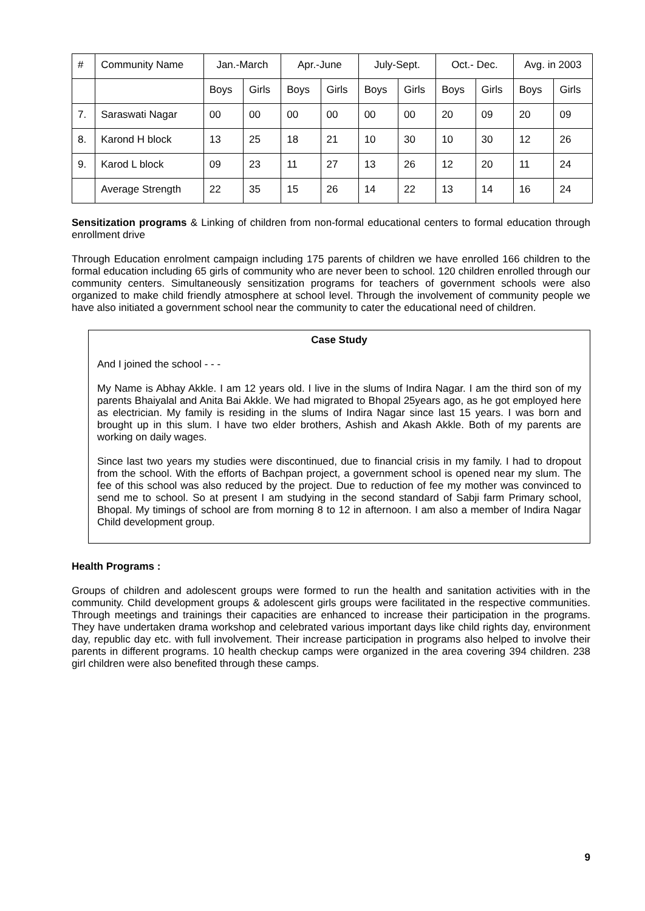| # | Community Name | Jan.-March | | Apr.-June | | July-Sept. | | Oct.- Dec. | | Avg. in 2003 | |
| --- | --- | --- | --- | --- | --- | --- | --- | --- | --- | --- | --- |
| | | Boys | Girls | Boys | Girls | Boys | Girls | Boys | Girls | Boys | Girls |
| 7. | Saraswati Nagar | 00 | 00 | 00 | 00 | 00 | 00 | 20 | 09 | 20 | 09 |
| 8. | Karond H block | 13 | 25 | 18 | 21 | 10 | 30 | 10 | 30 | 12 | 26 |
| 9. | Karod L block | 09 | 23 | 11 | 27 | 13 | 26 | 12 | 20 | 11 | 24 |
| | Average Strength | 22 | 35 | 15 | 26 | 14 | 22 | 13 | 14 | 16 | 24 |
Sensitization programs & Linking of children from non-formal educational centers to formal education through enrollment drive
Through Education enrolment campaign including 175 parents of children we have enrolled 166 children to the formal education including 65 girls of community who are never been to school. 120 children enrolled through our community centers. Simultaneously sensitization programs for teachers of government schools were also organized to make child friendly atmosphere at school level. Through the involvement of community people we have also initiated a government school near the community to cater the educational need of children.
Case Study
And I joined the school - - -
My Name is Abhay Akkle. I am 12 years old. I live in the slums of Indira Nagar. I am the third son of my parents Bhaiyalal and Anita Bai Akkle. We had migrated to Bhopal 25years ago, as he got employed here as electrician. My family is residing in the slums of Indira Nagar since last 15 years. I was born and brought up in this slum. I have two elder brothers, Ashish and Akash Akkle. Both of my parents are working on daily wages.
Since last two years my studies were discontinued, due to financial crisis in my family. I had to dropout from the school. With the efforts of Bachpan project, a government school is opened near my slum. The fee of this school was also reduced by the project. Due to reduction of fee my mother was convinced to send me to school. So at present I am studying in the second standard of Sabji farm Primary school, Bhopal. My timings of school are from morning 8 to 12 in afternoon. I am also a member of Indira Nagar Child development group.
Health Programs :
Groups of children and adolescent groups were formed to run the health and sanitation activities with in the community. Child development groups & adolescent girls groups were facilitated in the respective communities. Through meetings and trainings their capacities are enhanced to increase their participation in the programs. They have undertaken drama workshop and celebrated various important days like child rights day, environment day, republic day etc. with full involvement. Their increase participation in programs also helped to involve their parents in different programs. 10 health checkup camps were organized in the area covering 394 children. 238 girl children were also benefited through these camps.
9